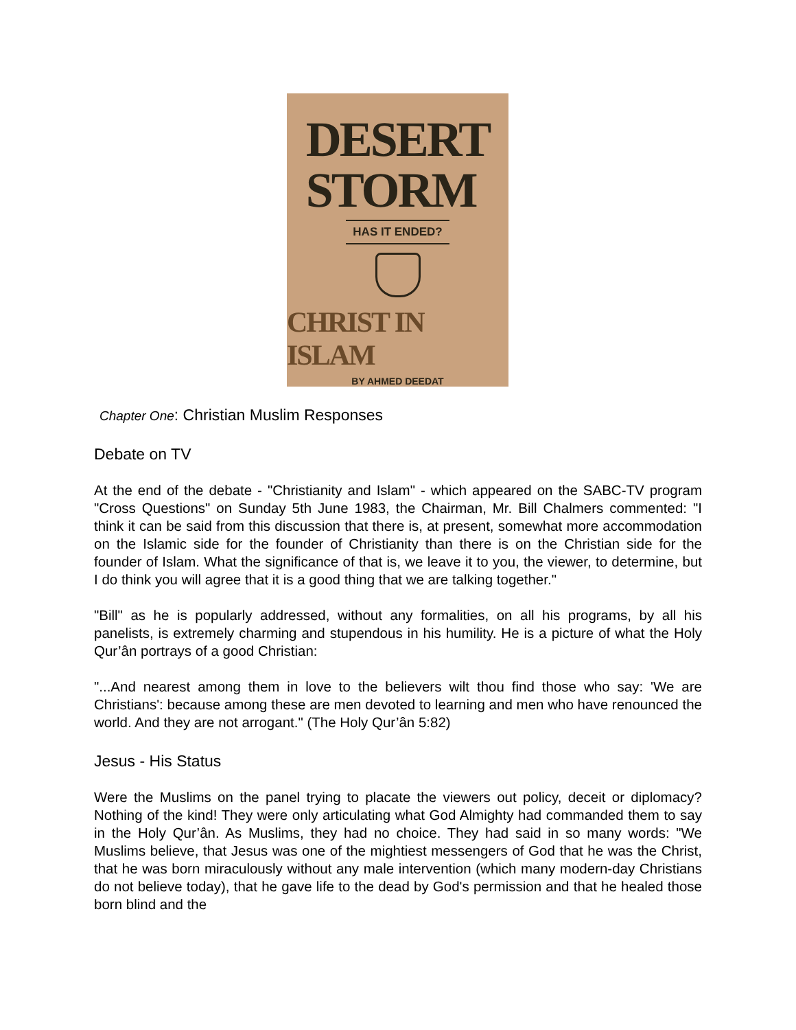DESERT
STORM
HAS IT ENDED?
CHRIST IN ISLAM
BY AHMED DEEDAT
Chapter One: Christian Muslim Responses
Debate on TV
At the end of the debate - "Christianity and Islam" - which appeared on the SABC-TV program "Cross Questions" on Sunday 5th June 1983, the Chairman, Mr. Bill Chalmers commented: "I think it can be said from this discussion that there is, at present, somewhat more accommodation on the Islamic side for the founder of Christianity than there is on the Christian side for the founder of Islam. What the significance of that is, we leave it to you, the viewer, to determine, but I do think you will agree that it is a good thing that we are talking together."
"Bill" as he is popularly addressed, without any formalities, on all his programs, by all his panelists, is extremely charming and stupendous in his humility. He is a picture of what the Holy Qur’ân portrays of a good Christian:
"...And nearest among them in love to the believers wilt thou find those who say: 'We are Christians': because among these are men devoted to learning and men who have renounced the world. And they are not arrogant." (The Holy Qur’ân 5:82)
Jesus - His Status
Were the Muslims on the panel trying to placate the viewers out policy, deceit or diplomacy? Nothing of the kind! They were only articulating what God Almighty had commanded them to say in the Holy Qur’ân. As Muslims, they had no choice. They had said in so many words: "We Muslims believe, that Jesus was one of the mightiest messengers of God that he was the Christ, that he was born miraculously without any male intervention (which many modern-day Christians do not believe today), that he gave life to the dead by God's permission and that he healed those born blind and the